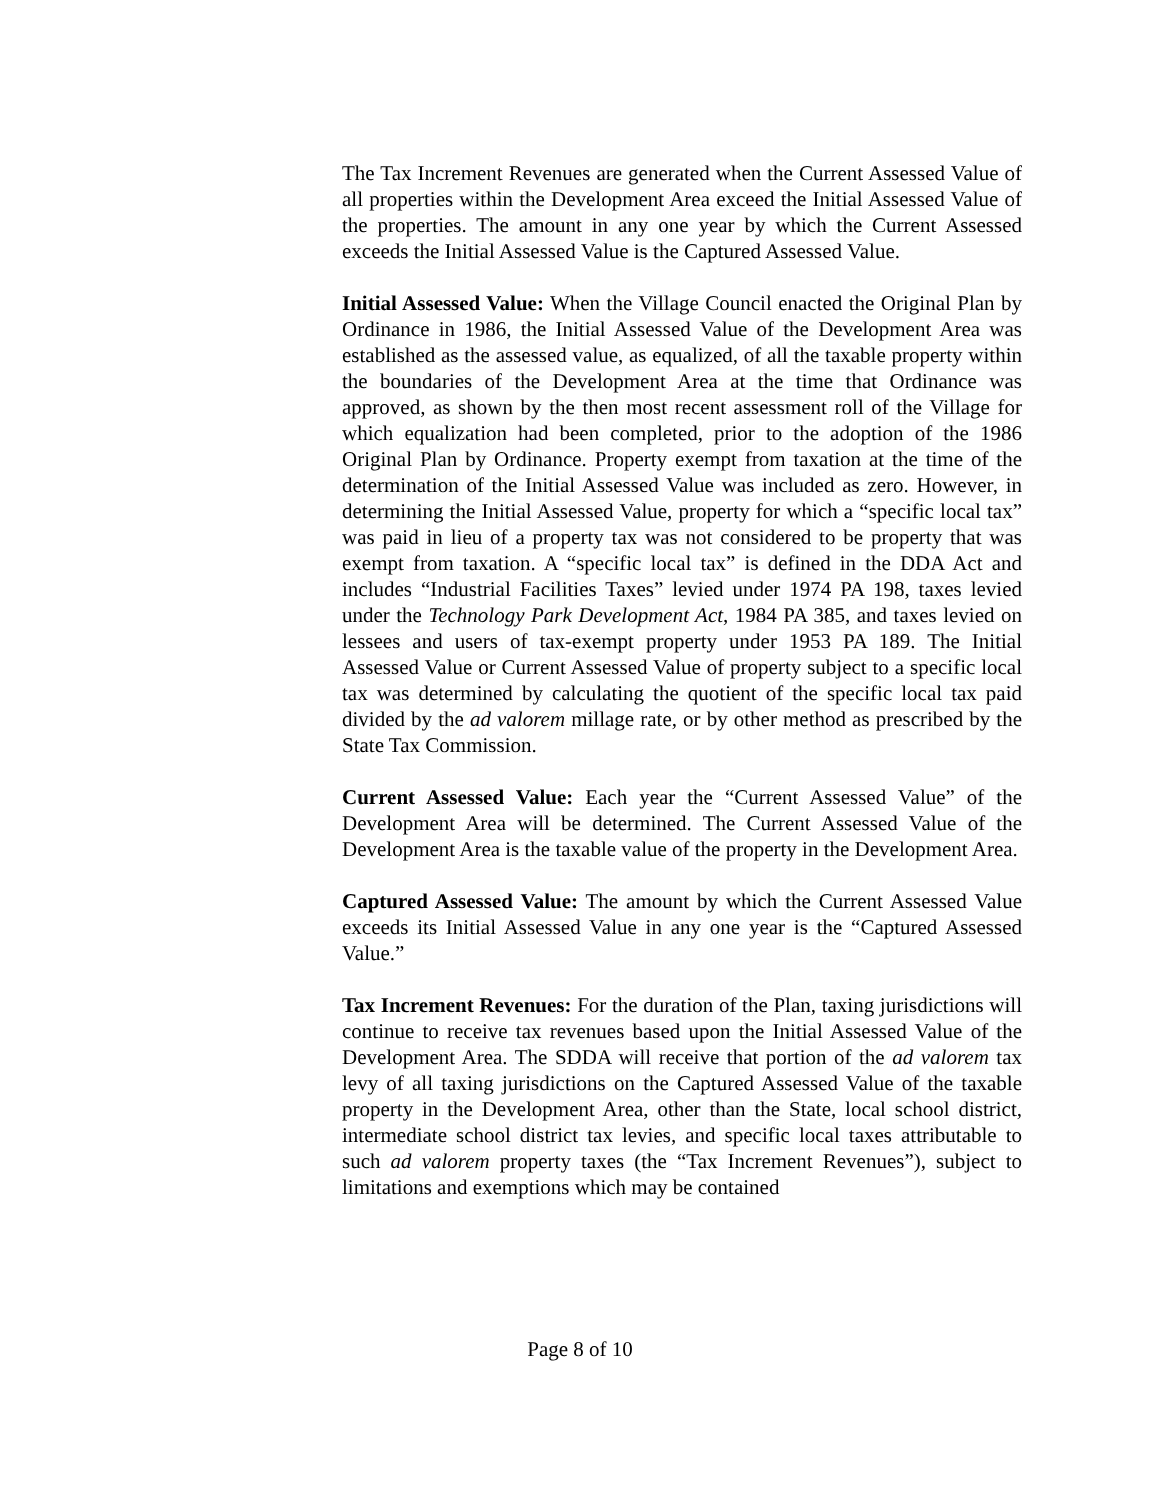The Tax Increment Revenues are generated when the Current Assessed Value of all properties within the Development Area exceed the Initial Assessed Value of the properties. The amount in any one year by which the Current Assessed exceeds the Initial Assessed Value is the Captured Assessed Value.
Initial Assessed Value: When the Village Council enacted the Original Plan by Ordinance in 1986, the Initial Assessed Value of the Development Area was established as the assessed value, as equalized, of all the taxable property within the boundaries of the Development Area at the time that Ordinance was approved, as shown by the then most recent assessment roll of the Village for which equalization had been completed, prior to the adoption of the 1986 Original Plan by Ordinance. Property exempt from taxation at the time of the determination of the Initial Assessed Value was included as zero. However, in determining the Initial Assessed Value, property for which a “specific local tax” was paid in lieu of a property tax was not considered to be property that was exempt from taxation. A “specific local tax” is defined in the DDA Act and includes “Industrial Facilities Taxes” levied under 1974 PA 198, taxes levied under the Technology Park Development Act, 1984 PA 385, and taxes levied on lessees and users of tax-exempt property under 1953 PA 189. The Initial Assessed Value or Current Assessed Value of property subject to a specific local tax was determined by calculating the quotient of the specific local tax paid divided by the ad valorem millage rate, or by other method as prescribed by the State Tax Commission.
Current Assessed Value: Each year the “Current Assessed Value” of the Development Area will be determined. The Current Assessed Value of the Development Area is the taxable value of the property in the Development Area.
Captured Assessed Value: The amount by which the Current Assessed Value exceeds its Initial Assessed Value in any one year is the “Captured Assessed Value.”
Tax Increment Revenues: For the duration of the Plan, taxing jurisdictions will continue to receive tax revenues based upon the Initial Assessed Value of the Development Area. The SDDA will receive that portion of the ad valorem tax levy of all taxing jurisdictions on the Captured Assessed Value of the taxable property in the Development Area, other than the State, local school district, intermediate school district tax levies, and specific local taxes attributable to such ad valorem property taxes (the “Tax Increment Revenues”), subject to limitations and exemptions which may be contained
Page 8 of 10